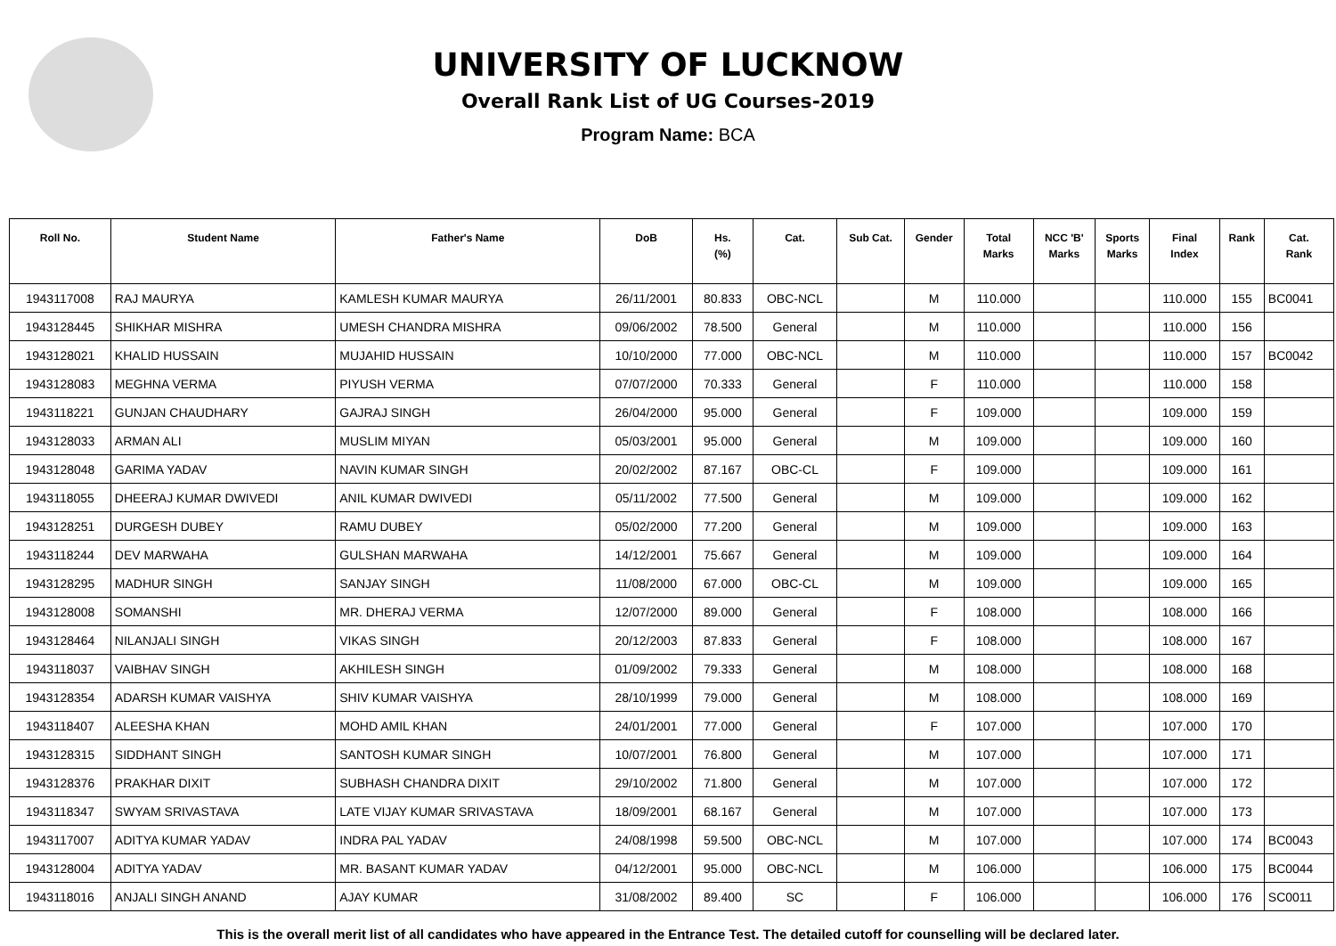UNIVERSITY OF LUCKNOW
Overall Rank List of UG Courses-2019
Program Name: BCA
| Roll No. | Student Name | Father's Name | DoB | Hs. (%) | Cat. | Sub Cat. | Gender | Total Marks | NCC 'B' Marks | Sports Marks | Final Index | Rank | Cat. Rank |
| --- | --- | --- | --- | --- | --- | --- | --- | --- | --- | --- | --- | --- | --- |
| 1943117008 | RAJ MAURYA | KAMLESH KUMAR MAURYA | 26/11/2001 | 80.833 | OBC-NCL | | M | 110.000 | | | 110.000 | 155 | BC0041 |
| 1943128445 | SHIKHAR MISHRA | UMESH CHANDRA MISHRA | 09/06/2002 | 78.500 | General | | M | 110.000 | | | 110.000 | 156 | |
| 1943128021 | KHALID HUSSAIN | MUJAHID HUSSAIN | 10/10/2000 | 77.000 | OBC-NCL | | M | 110.000 | | | 110.000 | 157 | BC0042 |
| 1943128083 | MEGHNA VERMA | PIYUSH VERMA | 07/07/2000 | 70.333 | General | | F | 110.000 | | | 110.000 | 158 | |
| 1943118221 | GUNJAN CHAUDHARY | GAJRAJ SINGH | 26/04/2000 | 95.000 | General | | F | 109.000 | | | 109.000 | 159 | |
| 1943128033 | ARMAN ALI | MUSLIM MIYAN | 05/03/2001 | 95.000 | General | | M | 109.000 | | | 109.000 | 160 | |
| 1943128048 | GARIMA YADAV | NAVIN KUMAR SINGH | 20/02/2002 | 87.167 | OBC-CL | | F | 109.000 | | | 109.000 | 161 | |
| 1943118055 | DHEERAJ KUMAR DWIVEDI | ANIL KUMAR DWIVEDI | 05/11/2002 | 77.500 | General | | M | 109.000 | | | 109.000 | 162 | |
| 1943128251 | DURGESH DUBEY | RAMU DUBEY | 05/02/2000 | 77.200 | General | | M | 109.000 | | | 109.000 | 163 | |
| 1943118244 | DEV MARWAHA | GULSHAN MARWAHA | 14/12/2001 | 75.667 | General | | M | 109.000 | | | 109.000 | 164 | |
| 1943128295 | MADHUR SINGH | SANJAY SINGH | 11/08/2000 | 67.000 | OBC-CL | | M | 109.000 | | | 109.000 | 165 | |
| 1943128008 | SOMANSHI | MR. DHERAJ VERMA | 12/07/2000 | 89.000 | General | | F | 108.000 | | | 108.000 | 166 | |
| 1943128464 | NILANJALI SINGH | VIKAS SINGH | 20/12/2003 | 87.833 | General | | F | 108.000 | | | 108.000 | 167 | |
| 1943118037 | VAIBHAV SINGH | AKHILESH SINGH | 01/09/2002 | 79.333 | General | | M | 108.000 | | | 108.000 | 168 | |
| 1943128354 | ADARSH KUMAR VAISHYA | SHIV KUMAR VAISHYA | 28/10/1999 | 79.000 | General | | M | 108.000 | | | 108.000 | 169 | |
| 1943118407 | ALEESHA KHAN | MOHD AMIL KHAN | 24/01/2001 | 77.000 | General | | F | 107.000 | | | 107.000 | 170 | |
| 1943128315 | SIDDHANT SINGH | SANTOSH KUMAR SINGH | 10/07/2001 | 76.800 | General | | M | 107.000 | | | 107.000 | 171 | |
| 1943128376 | PRAKHAR DIXIT | SUBHASH CHANDRA DIXIT | 29/10/2002 | 71.800 | General | | M | 107.000 | | | 107.000 | 172 | |
| 1943118347 | SWYAM SRIVASTAVA | LATE VIJAY KUMAR SRIVASTAVA | 18/09/2001 | 68.167 | General | | M | 107.000 | | | 107.000 | 173 | |
| 1943117007 | ADITYA KUMAR YADAV | INDRA PAL YADAV | 24/08/1998 | 59.500 | OBC-NCL | | M | 107.000 | | | 107.000 | 174 | BC0043 |
| 1943128004 | ADITYA YADAV | MR. BASANT KUMAR YADAV | 04/12/2001 | 95.000 | OBC-NCL | | M | 106.000 | | | 106.000 | 175 | BC0044 |
| 1943118016 | ANJALI SINGH ANAND | AJAY KUMAR | 31/08/2002 | 89.400 | SC | | F | 106.000 | | | 106.000 | 176 | SC0011 |
This is the overall merit list of all candidates who have appeared in the Entrance Test. The detailed cutoff for counselling will be declared later.